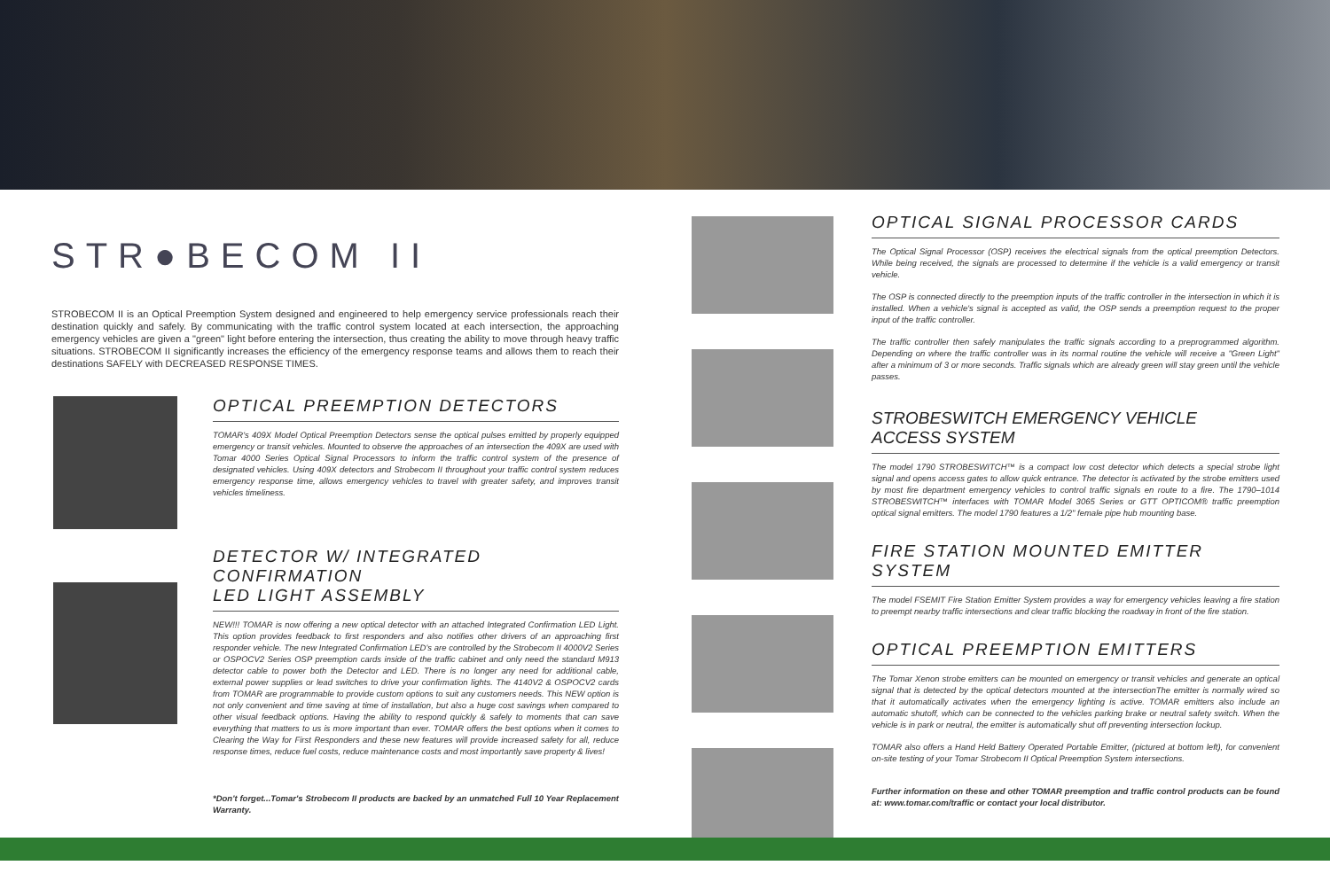STR●BECOM II
STROBECOM II is an Optical Preemption System designed and engineered to help emergency service professionals reach their destination quickly and safely. By communicating with the traffic control system located at each intersection, the approaching emergency vehicles are given a "green" light before entering the intersection, thus creating the ability to move through heavy traffic situations. STROBECOM II significantly increases the efficiency of the emergency response teams and allows them to reach their destinations SAFELY with DECREASED RESPONSE TIMES.
OPTICAL PREEMPTION DETECTORS
TOMAR's 409X Model Optical Preemption Detectors sense the optical pulses emitted by properly equipped emergency or transit vehicles. Mounted to observe the approaches of an intersection the 409X are used with Tomar 4000 Series Optical Signal Processors to inform the traffic control system of the presence of designated vehicles. Using 409X detectors and Strobecom II throughout your traffic control system reduces emergency response time, allows emergency vehicles to travel with greater safety, and improves transit vehicles timeliness.
DETECTOR W/ INTEGRATED CONFIRMATION
LED LIGHT ASSEMBLY
NEW!!! TOMAR is now offering a new optical detector with an attached Integrated Confirmation LED Light. This option provides feedback to first responders and also notifies other drivers of an approaching first responder vehicle. The new Integrated Confirmation LED's are controlled by the Strobecom II 4000V2 Series or OSPOCV2 Series OSP preemption cards inside of the traffic cabinet and only need the standard M913 detector cable to power both the Detector and LED. There is no longer any need for additional cable, external power supplies or lead switches to drive your confirmation lights. The 4140V2 & OSPOCV2 cards from TOMAR are programmable to provide custom options to suit any customers needs. This NEW option is not only convenient and time saving at time of installation, but also a huge cost savings when compared to other visual feedback options. Having the ability to respond quickly & safely to moments that can save everything that matters to us is more important than ever. TOMAR offers the best options when it comes to Clearing the Way for First Responders and these new features will provide increased safety for all, reduce response times, reduce fuel costs, reduce maintenance costs and most importantly save property & lives!
*Don't forget...Tomar's Strobecom II products are backed by an unmatched Full 10 Year Replacement Warranty.
OPTICAL SIGNAL PROCESSOR CARDS
The Optical Signal Processor (OSP) receives the electrical signals from the optical preemption Detectors. While being received, the signals are processed to determine if the vehicle is a valid emergency or transit vehicle.
The OSP is connected directly to the preemption inputs of the traffic controller in the intersection in which it is installed. When a vehicle's signal is accepted as valid, the OSP sends a preemption request to the proper input of the traffic controller.
The traffic controller then safely manipulates the traffic signals according to a preprogrammed algorithm. Depending on where the traffic controller was in its normal routine the vehicle will receive a "Green Light" after a minimum of 3 or more seconds. Traffic signals which are already green will stay green until the vehicle passes.
STROBESWITCH EMERGENCY VEHICLE
ACCESS SYSTEM
The model 1790 STROBESWITCH™ is a compact low cost detector which detects a special strobe light signal and opens access gates to allow quick entrance. The detector is activated by the strobe emitters used by most fire department emergency vehicles to control traffic signals en route to a fire. The 1790–1014 STROBESWITCH™ interfaces with TOMAR Model 3065 Series or GTT OPTICOM® traffic preemption optical signal emitters. The model 1790 features a 1/2" female pipe hub mounting base.
FIRE STATION MOUNTED EMITTER SYSTEM
The model FSEMIT Fire Station Emitter System provides a way for emergency vehicles leaving a fire station to preempt nearby traffic intersections and clear traffic blocking the roadway in front of the fire station.
OPTICAL PREEMPTION EMITTERS
The Tomar Xenon strobe emitters can be mounted on emergency or transit vehicles and generate an optical signal that is detected by the optical detectors mounted at the intersectionThe emitter is normally wired so that it automatically activates when the emergency lighting is active. TOMAR emitters also include an automatic shutoff, which can be connected to the vehicles parking brake or neutral safety switch. When the vehicle is in park or neutral, the emitter is automatically shut off preventing intersection lockup.
TOMAR also offers a Hand Held Battery Operated Portable Emitter, (pictured at bottom left), for convenient on-site testing of your Tomar Strobecom II Optical Preemption System intersections.
Further information on these and other TOMAR preemption and traffic control products can be found at: www.tomar.com/traffic or contact your local distributor.